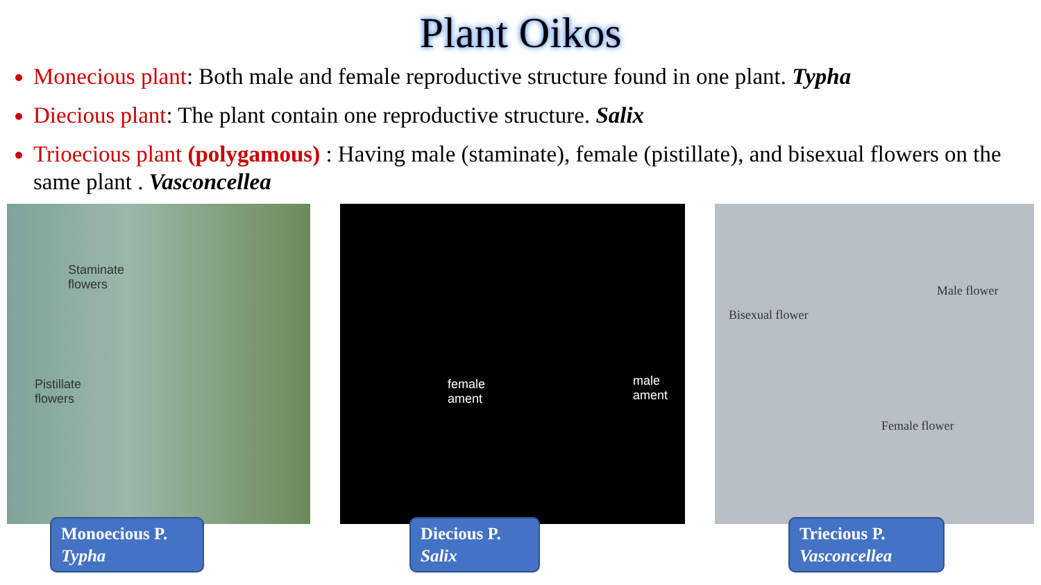Plant Oikos
Monecious plant: Both male and female reproductive structure found in one plant. Typha
Diecious plant: The plant contain one reproductive structure. Salix
Trioecious plant (polygamous) : Having male (staminate), female (pistillate), and bisexual flowers on the same plant . Vasconcellea
Staminate
flowers
Pistillate
flowers
Monoecious P.
Typha
female
ament
male
ament
Diecious P.
Salix
Bisexual flower
Male flower
Female flower
Triecious P.
Vasconcellea